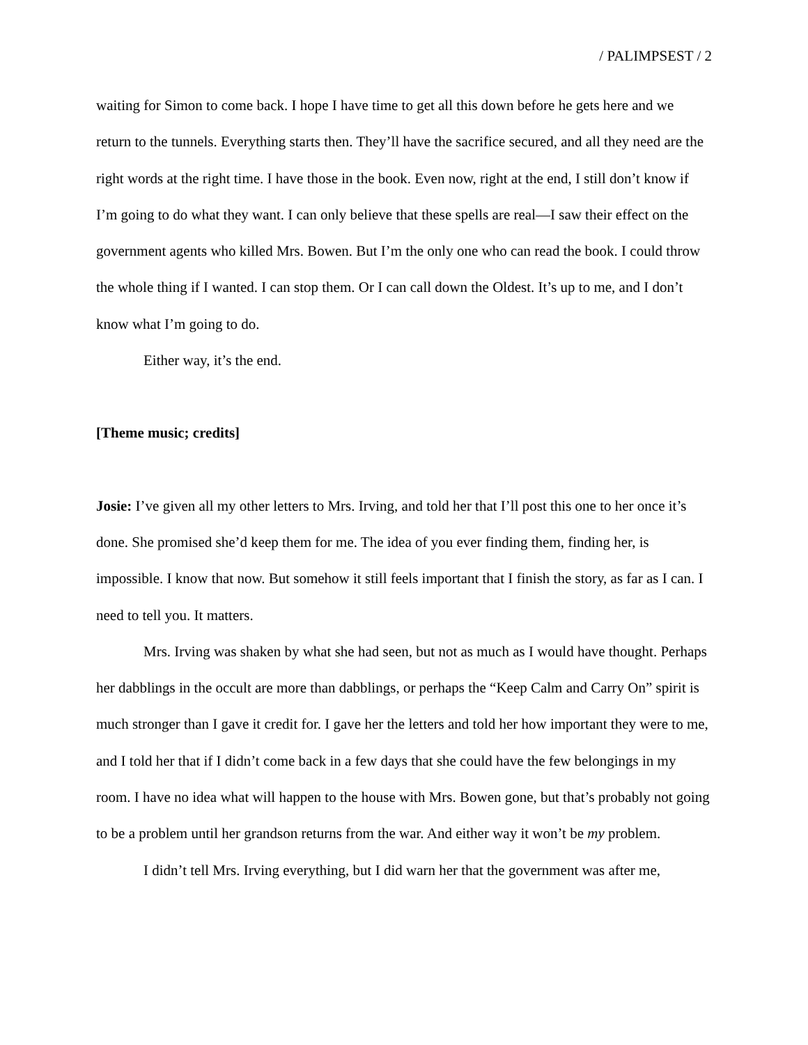/ PALIMPSEST / 2
waiting for Simon to come back. I hope I have time to get all this down before he gets here and we return to the tunnels. Everything starts then. They’ll have the sacrifice secured, and all they need are the right words at the right time. I have those in the book. Even now, right at the end, I still don’t know if I’m going to do what they want. I can only believe that these spells are real—I saw their effect on the government agents who killed Mrs. Bowen. But I’m the only one who can read the book. I could throw the whole thing if I wanted. I can stop them. Or I can call down the Oldest. It’s up to me, and I don’t know what I’m going to do.
Either way, it’s the end.
[Theme music; credits]
Josie: I’ve given all my other letters to Mrs. Irving, and told her that I’ll post this one to her once it’s done. She promised she’d keep them for me. The idea of you ever finding them, finding her, is impossible. I know that now. But somehow it still feels important that I finish the story, as far as I can. I need to tell you. It matters.
Mrs. Irving was shaken by what she had seen, but not as much as I would have thought. Perhaps her dabblings in the occult are more than dabblings, or perhaps the “Keep Calm and Carry On” spirit is much stronger than I gave it credit for. I gave her the letters and told her how important they were to me, and I told her that if I didn’t come back in a few days that she could have the few belongings in my room. I have no idea what will happen to the house with Mrs. Bowen gone, but that’s probably not going to be a problem until her grandson returns from the war. And either way it won’t be my problem.
I didn’t tell Mrs. Irving everything, but I did warn her that the government was after me,